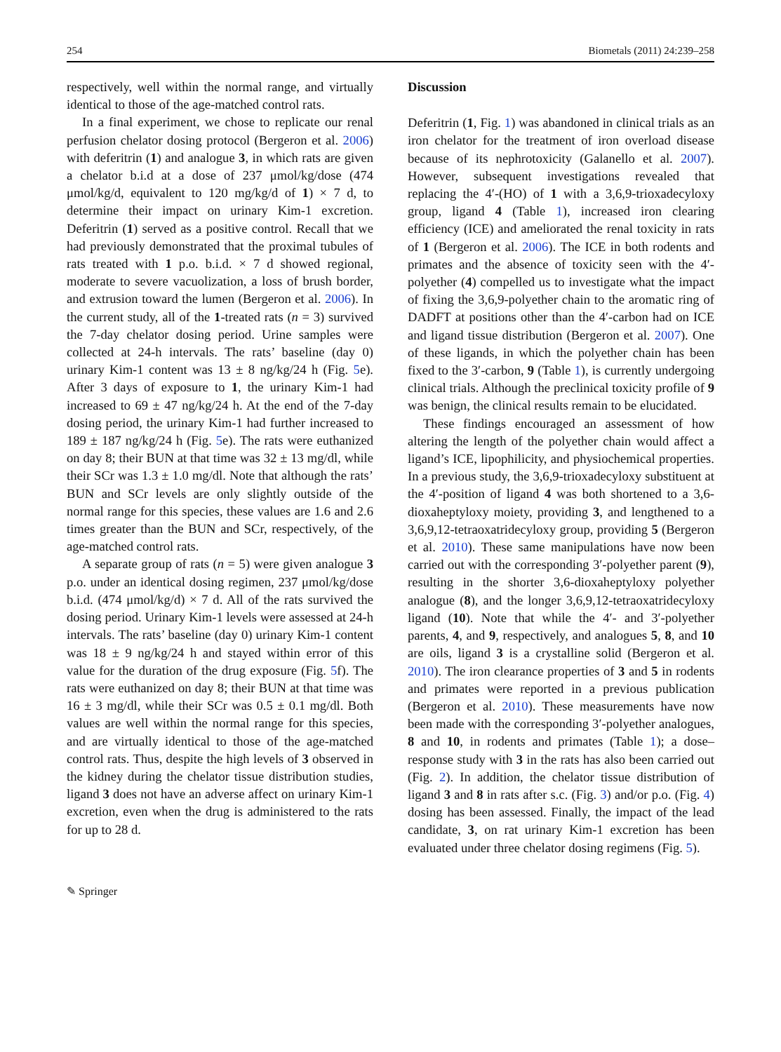254 Biometals (2011) 24:239–258
respectively, well within the normal range, and virtually identical to those of the age-matched control rats.
In a final experiment, we chose to replicate our renal perfusion chelator dosing protocol (Bergeron et al. 2006) with deferitrin (1) and analogue 3, in which rats are given a chelator b.i.d at a dose of 237 μmol/kg/dose (474 μmol/kg/d, equivalent to 120 mg/kg/d of 1) × 7 d, to determine their impact on urinary Kim-1 excretion. Deferitrin (1) served as a positive control. Recall that we had previously demonstrated that the proximal tubules of rats treated with 1 p.o. b.i.d. × 7 d showed regional, moderate to severe vacuolization, a loss of brush border, and extrusion toward the lumen (Bergeron et al. 2006). In the current study, all of the 1-treated rats (n = 3) survived the 7-day chelator dosing period. Urine samples were collected at 24-h intervals. The rats’ baseline (day 0) urinary Kim-1 content was 13 ± 8 ng/kg/24 h (Fig. 5e). After 3 days of exposure to 1, the urinary Kim-1 had increased to 69 ± 47 ng/kg/24 h. At the end of the 7-day dosing period, the urinary Kim-1 had further increased to 189 ± 187 ng/kg/24 h (Fig. 5e). The rats were euthanized on day 8; their BUN at that time was 32 ± 13 mg/dl, while their SCr was 1.3 ± 1.0 mg/dl. Note that although the rats’ BUN and SCr levels are only slightly outside of the normal range for this species, these values are 1.6 and 2.6 times greater than the BUN and SCr, respectively, of the age-matched control rats.
A separate group of rats (n = 5) were given analogue 3 p.o. under an identical dosing regimen, 237 μmol/kg/dose b.i.d. (474 μmol/kg/d) × 7 d. All of the rats survived the dosing period. Urinary Kim-1 levels were assessed at 24-h intervals. The rats’ baseline (day 0) urinary Kim-1 content was 18 ± 9 ng/kg/24 h and stayed within error of this value for the duration of the drug exposure (Fig. 5f). The rats were euthanized on day 8; their BUN at that time was 16 ± 3 mg/dl, while their SCr was 0.5 ± 0.1 mg/dl. Both values are well within the normal range for this species, and are virtually identical to those of the age-matched control rats. Thus, despite the high levels of 3 observed in the kidney during the chelator tissue distribution studies, ligand 3 does not have an adverse affect on urinary Kim-1 excretion, even when the drug is administered to the rats for up to 28 d.
Discussion
Deferitrin (1, Fig. 1) was abandoned in clinical trials as an iron chelator for the treatment of iron overload disease because of its nephrotoxicity (Galanello et al. 2007). However, subsequent investigations revealed that replacing the 4′-(HO) of 1 with a 3,6,9-trioxadecyloxy group, ligand 4 (Table 1), increased iron clearing efficiency (ICE) and ameliorated the renal toxicity in rats of 1 (Bergeron et al. 2006). The ICE in both rodents and primates and the absence of toxicity seen with the 4′-polyether (4) compelled us to investigate what the impact of fixing the 3,6,9-polyether chain to the aromatic ring of DADFT at positions other than the 4′-carbon had on ICE and ligand tissue distribution (Bergeron et al. 2007). One of these ligands, in which the polyether chain has been fixed to the 3′-carbon, 9 (Table 1), is currently undergoing clinical trials. Although the preclinical toxicity profile of 9 was benign, the clinical results remain to be elucidated.
These findings encouraged an assessment of how altering the length of the polyether chain would affect a ligand’s ICE, lipophilicity, and physiochemical properties. In a previous study, the 3,6,9-trioxadecyloxy substituent at the 4′-position of ligand 4 was both shortened to a 3,6-dioxaheptyloxy moiety, providing 3, and lengthened to a 3,6,9,12-tetraoxatridecyloxy group, providing 5 (Bergeron et al. 2010). These same manipulations have now been carried out with the corresponding 3′-polyether parent (9), resulting in the shorter 3,6-dioxaheptyloxy polyether analogue (8), and the longer 3,6,9,12-tetraoxatridecyloxy ligand (10). Note that while the 4′- and 3′-polyether parents, 4, and 9, respectively, and analogues 5, 8, and 10 are oils, ligand 3 is a crystalline solid (Bergeron et al. 2010). The iron clearance properties of 3 and 5 in rodents and primates were reported in a previous publication (Bergeron et al. 2010). These measurements have now been made with the corresponding 3′-polyether analogues, 8 and 10, in rodents and primates (Table 1); a dose–response study with 3 in the rats has also been carried out (Fig. 2). In addition, the chelator tissue distribution of ligand 3 and 8 in rats after s.c. (Fig. 3) and/or p.o. (Fig. 4) dosing has been assessed. Finally, the impact of the lead candidate, 3, on rat urinary Kim-1 excretion has been evaluated under three chelator dosing regimens (Fig. 5).
✎ Springer